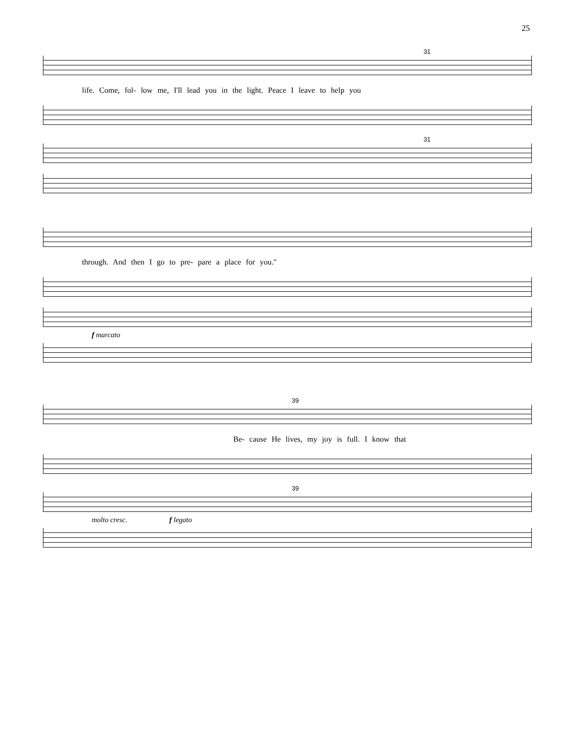25
31
life. Come, fol- low me, I'll lead you in the light. Peace I leave to help you
31
through. And then I go to pre- pare a place for you."
f marcato
39
Be- cause He lives, my joy is full. I know that
39
molto cresc. f legato